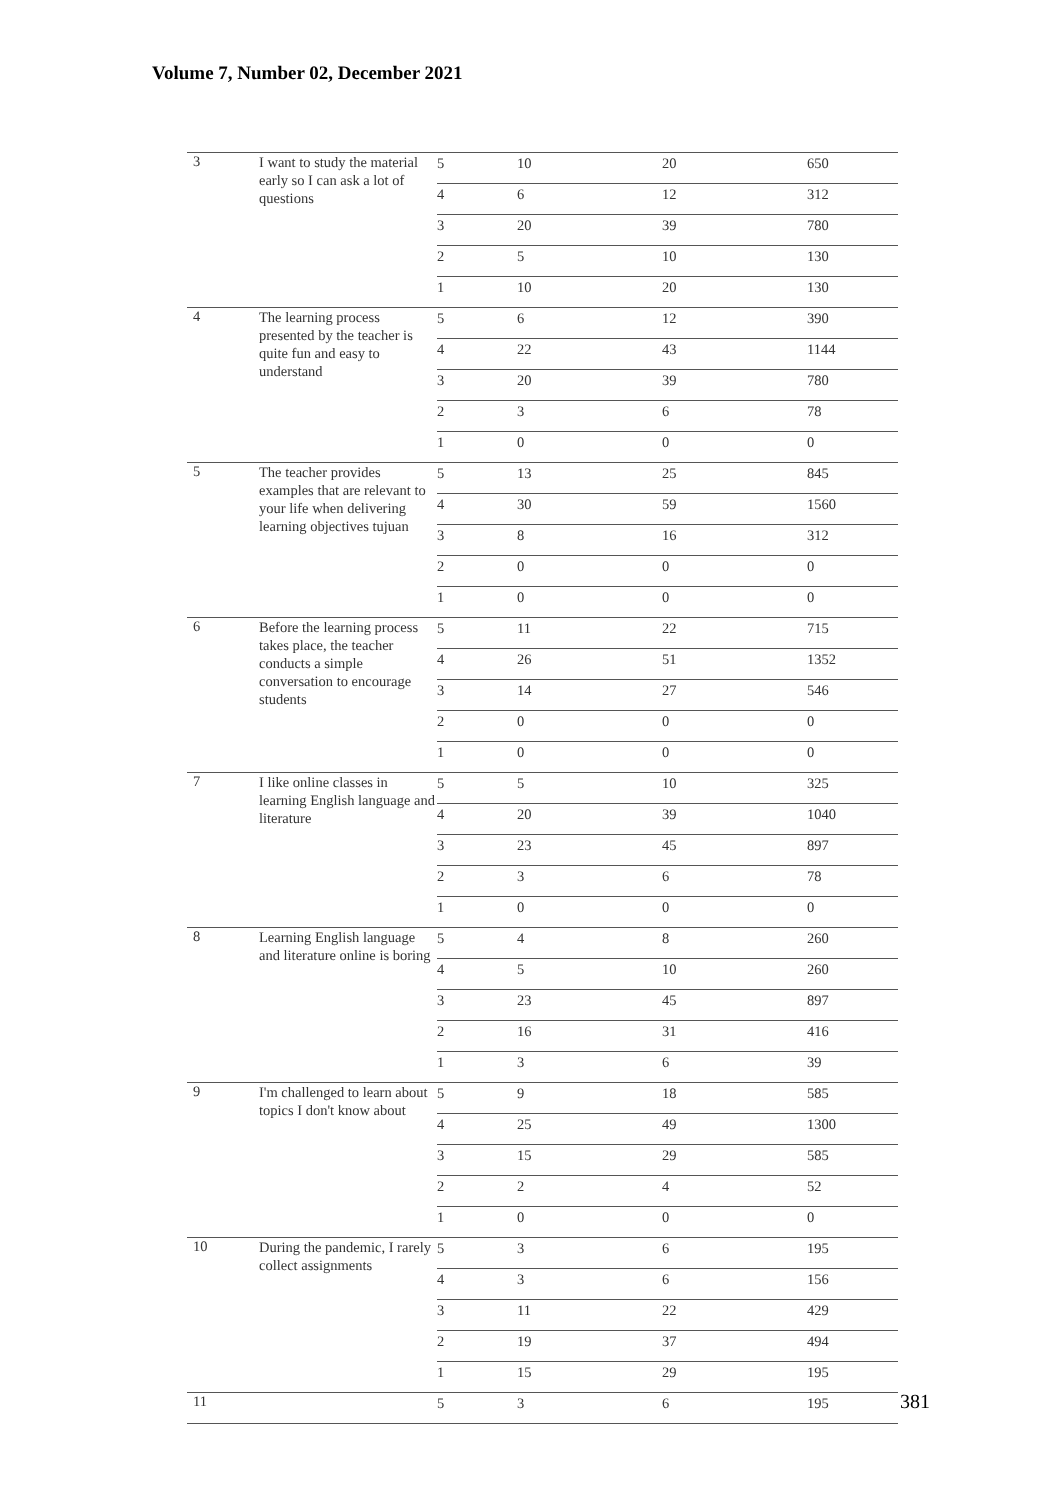Volume 7, Number 02, December 2021
| 3 | I want to study the material early so I can ask a lot of questions | 5 | 10 | 20 | 650 |
| | | 4 | 6 | 12 | 312 |
| | | 3 | 20 | 39 | 780 |
| | | 2 | 5 | 10 | 130 |
| | | 1 | 10 | 20 | 130 |
| 4 | The learning process presented by the teacher is quite fun and easy to understand | 5 | 6 | 12 | 390 |
| | | 4 | 22 | 43 | 1144 |
| | | 3 | 20 | 39 | 780 |
| | | 2 | 3 | 6 | 78 |
| | | 1 | 0 | 0 | 0 |
| 5 | The teacher provides examples that are relevant to your life when delivering learning objectives tujuan | 5 | 13 | 25 | 845 |
| | | 4 | 30 | 59 | 1560 |
| | | 3 | 8 | 16 | 312 |
| | | 2 | 0 | 0 | 0 |
| | | 1 | 0 | 0 | 0 |
| 6 | Before the learning process takes place, the teacher conducts a simple conversation to encourage students | 5 | 11 | 22 | 715 |
| | | 4 | 26 | 51 | 1352 |
| | | 3 | 14 | 27 | 546 |
| | | 2 | 0 | 0 | 0 |
| | | 1 | 0 | 0 | 0 |
| 7 | I like online classes in learning English language and literature | 5 | 5 | 10 | 325 |
| | | 4 | 20 | 39 | 1040 |
| | | 3 | 23 | 45 | 897 |
| | | 2 | 3 | 6 | 78 |
| | | 1 | 0 | 0 | 0 |
| 8 | Learning English language and literature online is boring | 5 | 4 | 8 | 260 |
| | | 4 | 5 | 10 | 260 |
| | | 3 | 23 | 45 | 897 |
| | | 2 | 16 | 31 | 416 |
| | | 1 | 3 | 6 | 39 |
| 9 | I'm challenged to learn about topics I don't know about | 5 | 9 | 18 | 585 |
| | | 4 | 25 | 49 | 1300 |
| | | 3 | 15 | 29 | 585 |
| | | 2 | 2 | 4 | 52 |
| | | 1 | 0 | 0 | 0 |
| 10 | During the pandemic, I rarely collect assignments | 5 | 3 | 6 | 195 |
| | | 4 | 3 | 6 | 156 |
| | | 3 | 11 | 22 | 429 |
| | | 2 | 19 | 37 | 494 |
| | | 1 | 15 | 29 | 195 |
| 11 | | 5 | 3 | 6 | 195 |
381